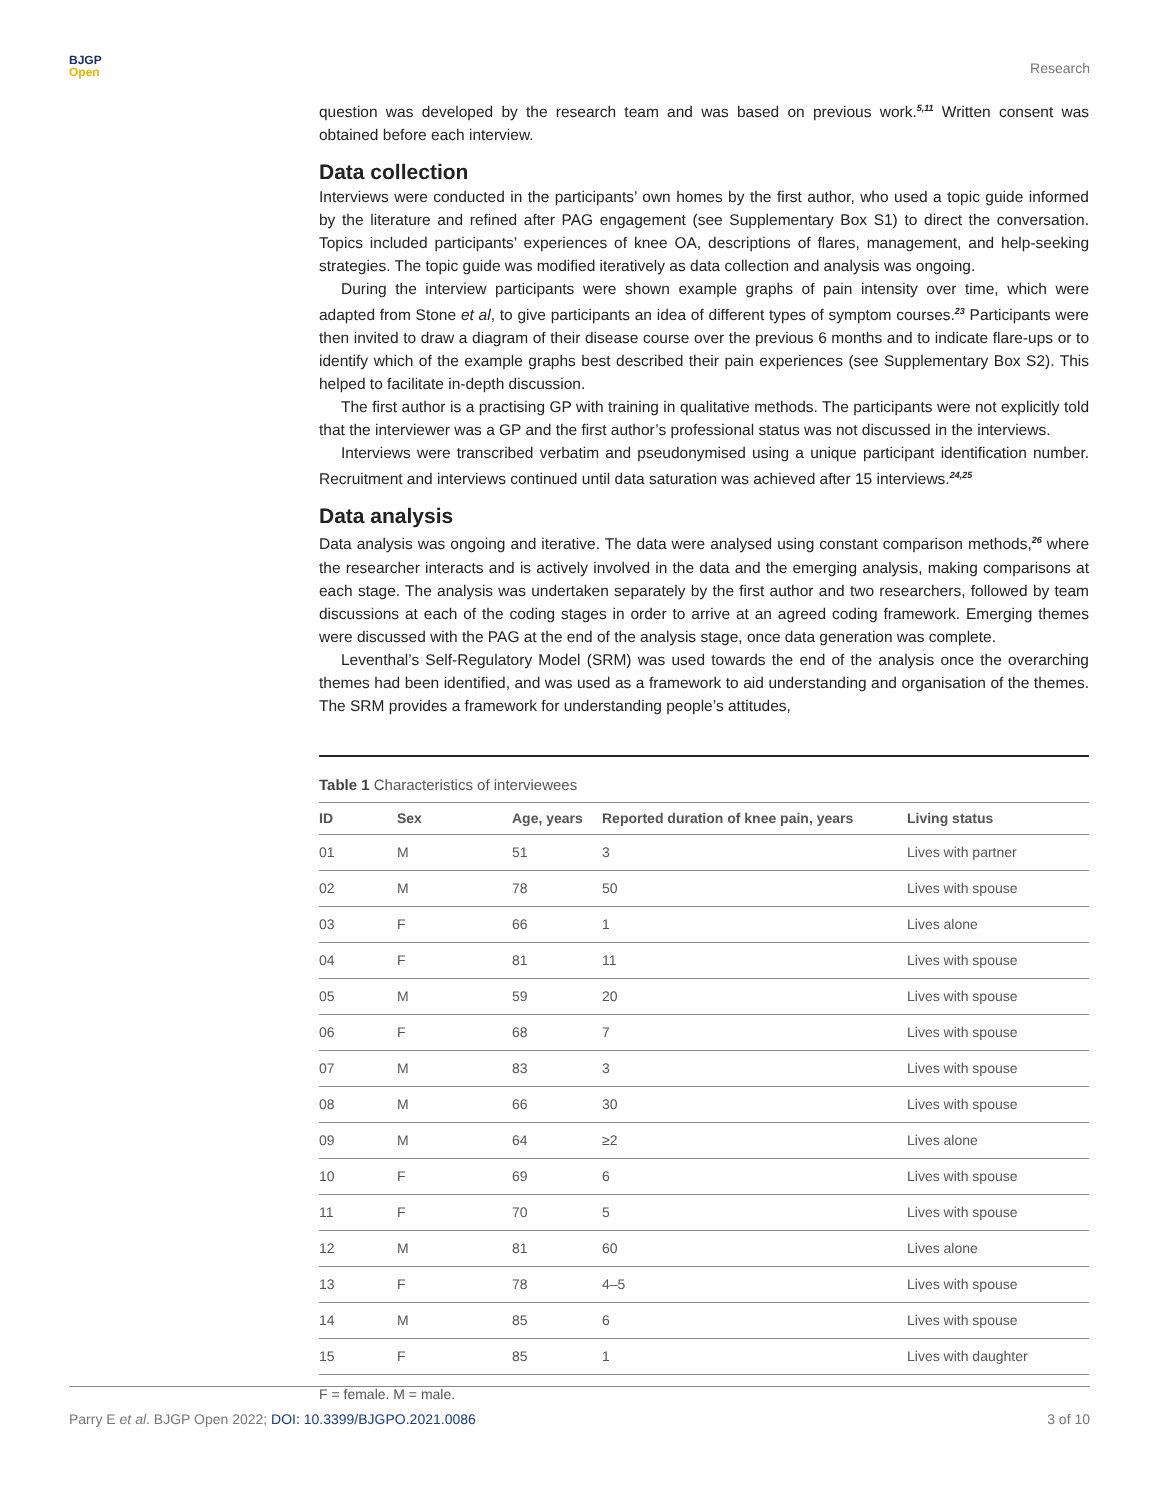BJGP
Open
Research
question was developed by the research team and was based on previous work.<sup>5,11</sup> Written consent was obtained before each interview.
Data collection
Interviews were conducted in the participants’ own homes by the first author, who used a topic guide informed by the literature and refined after PAG engagement (see Supplementary Box S1) to direct the conversation. Topics included participants’ experiences of knee OA, descriptions of flares, management, and help-seeking strategies. The topic guide was modified iteratively as data collection and analysis was ongoing.
During the interview participants were shown example graphs of pain intensity over time, which were adapted from Stone et al, to give participants an idea of different types of symptom courses.<sup>23</sup> Participants were then invited to draw a diagram of their disease course over the previous 6 months and to indicate flare-ups or to identify which of the example graphs best described their pain experiences (see Supplementary Box S2). This helped to facilitate in-depth discussion.
The first author is a practising GP with training in qualitative methods. The participants were not explicitly told that the interviewer was a GP and the first author’s professional status was not discussed in the interviews.
Interviews were transcribed verbatim and pseudonymised using a unique participant identification number. Recruitment and interviews continued until data saturation was achieved after 15 interviews.<sup>24,25</sup>
Data analysis
Data analysis was ongoing and iterative. The data were analysed using constant comparison methods,<sup>26</sup> where the researcher interacts and is actively involved in the data and the emerging analysis, making comparisons at each stage. The analysis was undertaken separately by the first author and two researchers, followed by team discussions at each of the coding stages in order to arrive at an agreed coding framework. Emerging themes were discussed with the PAG at the end of the analysis stage, once data generation was complete.
Leventhal’s Self-Regulatory Model (SRM) was used towards the end of the analysis once the overarching themes had been identified, and was used as a framework to aid understanding and organisation of the themes. The SRM provides a framework for understanding people’s attitudes,
Table 1 Characteristics of interviewees
| ID | Sex | Age, years | Reported duration of knee pain, years | Living status |
| --- | --- | --- | --- | --- |
| 01 | M | 51 | 3 | Lives with partner |
| 02 | M | 78 | 50 | Lives with spouse |
| 03 | F | 66 | 1 | Lives alone |
| 04 | F | 81 | 11 | Lives with spouse |
| 05 | M | 59 | 20 | Lives with spouse |
| 06 | F | 68 | 7 | Lives with spouse |
| 07 | M | 83 | 3 | Lives with spouse |
| 08 | M | 66 | 30 | Lives with spouse |
| 09 | M | 64 | ≥2 | Lives alone |
| 10 | F | 69 | 6 | Lives with spouse |
| 11 | F | 70 | 5 | Lives with spouse |
| 12 | M | 81 | 60 | Lives alone |
| 13 | F | 78 | 4–5 | Lives with spouse |
| 14 | M | 85 | 6 | Lives with spouse |
| 15 | F | 85 | 1 | Lives with daughter |
F = female. M = male.
Parry E et al. BJGP Open 2022; DOI: 10.3399/BJGPO.2021.0086 3 of 10